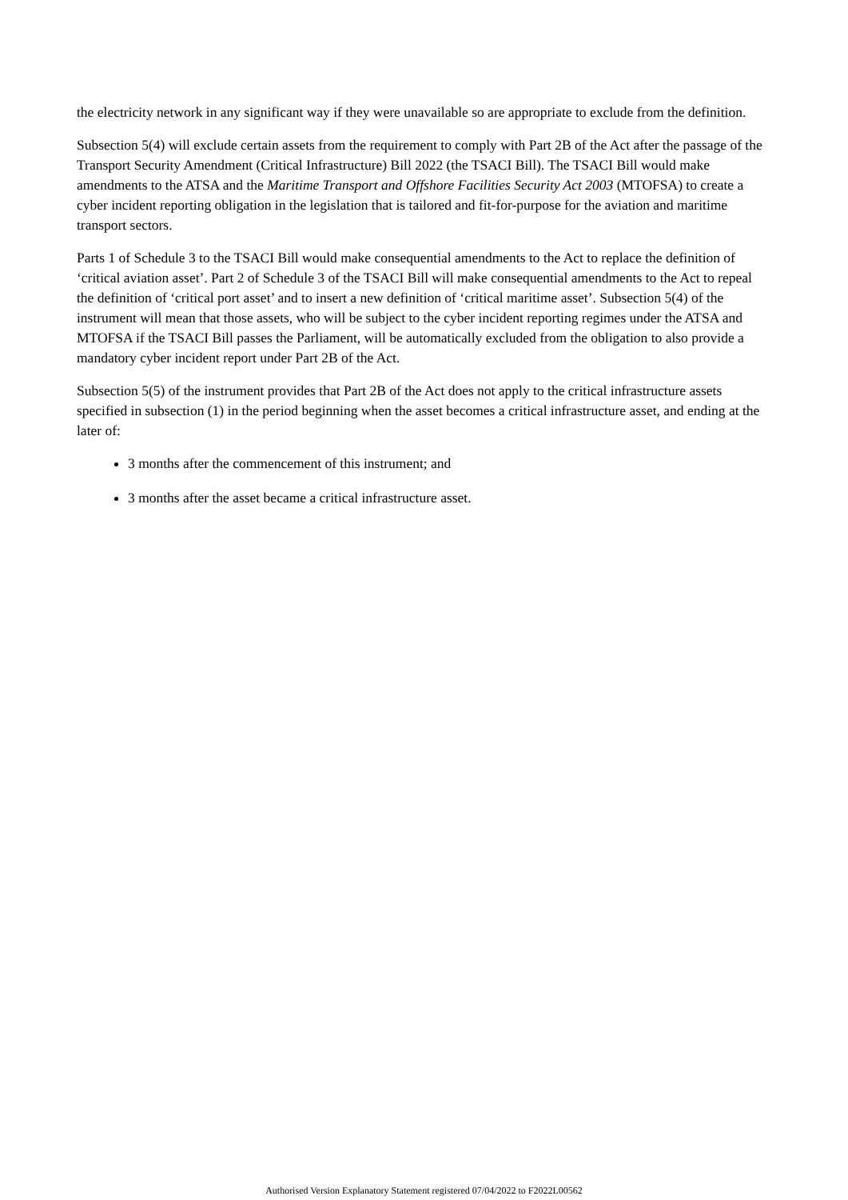the electricity network in any significant way if they were unavailable so are appropriate to exclude from the definition.
Subsection 5(4) will exclude certain assets from the requirement to comply with Part 2B of the Act after the passage of the Transport Security Amendment (Critical Infrastructure) Bill 2022 (the TSACI Bill). The TSACI Bill would make amendments to the ATSA and the Maritime Transport and Offshore Facilities Security Act 2003 (MTOFSA) to create a cyber incident reporting obligation in the legislation that is tailored and fit-for-purpose for the aviation and maritime transport sectors.
Parts 1 of Schedule 3 to the TSACI Bill would make consequential amendments to the Act to replace the definition of ‘critical aviation asset’. Part 2 of Schedule 3 of the TSACI Bill will make consequential amendments to the Act to repeal the definition of ‘critical port asset’ and to insert a new definition of ‘critical maritime asset’. Subsection 5(4) of the instrument will mean that those assets, who will be subject to the cyber incident reporting regimes under the ATSA and MTOFSA if the TSACI Bill passes the Parliament, will be automatically excluded from the obligation to also provide a mandatory cyber incident report under Part 2B of the Act.
Subsection 5(5) of the instrument provides that Part 2B of the Act does not apply to the critical infrastructure assets specified in subsection (1) in the period beginning when the asset becomes a critical infrastructure asset, and ending at the later of:
3 months after the commencement of this instrument; and
3 months after the asset became a critical infrastructure asset.
Authorised Version Explanatory Statement registered 07/04/2022 to F2022L00562